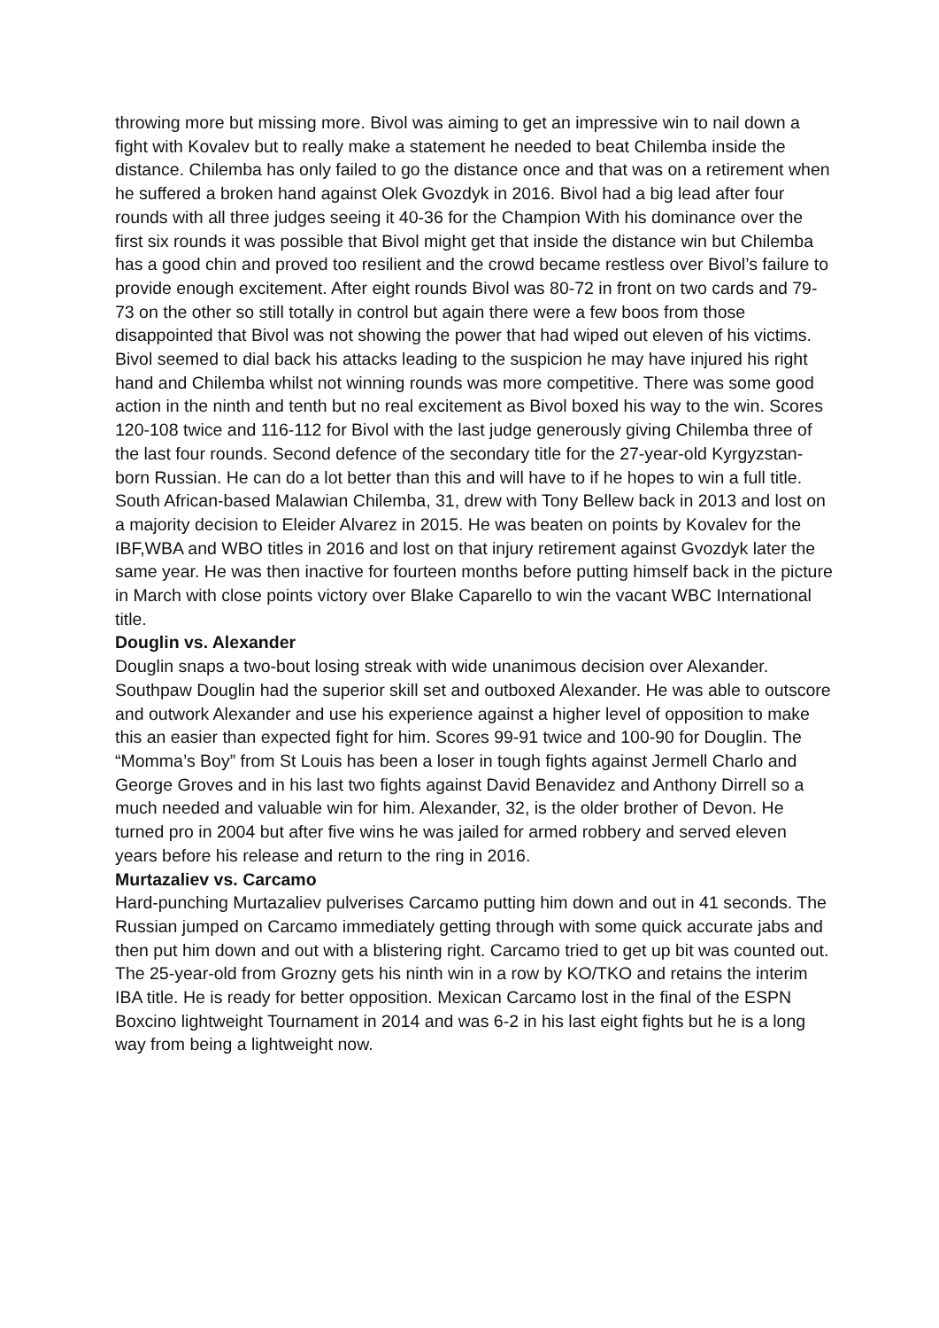throwing more but missing more. Bivol was aiming to get an impressive win to nail down a fight with Kovalev but to really make a statement he needed to beat Chilemba inside the distance. Chilemba has only failed to go the distance once and that was on a retirement when he suffered a broken hand against Olek Gvozdyk in 2016. Bivol had a big lead after four rounds with all three judges seeing it 40-36 for the Champion With his dominance over the first six rounds it was possible that Bivol might get that inside the distance win but Chilemba has a good chin and proved too resilient and the crowd became restless over Bivol’s failure to provide enough excitement. After eight rounds Bivol was 80-72 in front on two cards and 79-73 on the other so still totally in control but again there were a few boos from those disappointed that Bivol was not showing the power that had wiped out eleven of his victims. Bivol seemed to dial back his attacks leading to the suspicion he may have injured his right hand and Chilemba whilst not winning rounds was more competitive. There was some good action in the ninth and tenth but no real excitement as Bivol boxed his way to the win. Scores 120-108 twice and 116-112 for Bivol with the last judge generously giving Chilemba three of the last four rounds. Second defence of the secondary title for the 27-year-old Kyrgyzstan-born Russian. He can do a lot better than this and will have to if he hopes to win a full title. South African-based Malawian Chilemba, 31, drew with Tony Bellew back in 2013 and lost on a majority decision to Eleider Alvarez in 2015. He was beaten on points by Kovalev for the IBF,WBA and WBO titles in 2016 and lost on that injury retirement against Gvozdyk later the same year. He was then inactive for fourteen months before putting himself back in the picture in March with close points victory over Blake Caparello to win the vacant WBC International title.
Douglin vs. Alexander
Douglin snaps a two-bout losing streak with wide unanimous decision over Alexander. Southpaw Douglin had the superior skill set and outboxed Alexander. He was able to outscore and outwork Alexander and use his experience against a higher level of opposition to make this an easier than expected fight for him. Scores 99-91 twice and 100-90 for Douglin. The “Momma’s Boy” from St Louis has been a loser in tough fights against Jermell Charlo and George Groves and in his last two fights against David Benavidez and Anthony Dirrell so a much needed and valuable win for him. Alexander, 32, is the older brother of Devon. He turned pro in 2004 but after five wins he was jailed for armed robbery and served eleven years before his release and return to the ring in 2016.
Murtazaliev vs. Carcamo
Hard-punching Murtazaliev pulverises Carcamo putting him down and out in 41 seconds. The Russian jumped on Carcamo immediately getting through with some quick accurate jabs and then put him down and out with a blistering right. Carcamo tried to get up bit was counted out. The 25-year-old from Grozny gets his ninth win in a row by KO/TKO and retains the interim IBA title. He is ready for better opposition. Mexican Carcamo lost in the final of the ESPN Boxcino lightweight Tournament in 2014 and was 6-2 in his last eight fights but he is a long way from being a lightweight now.